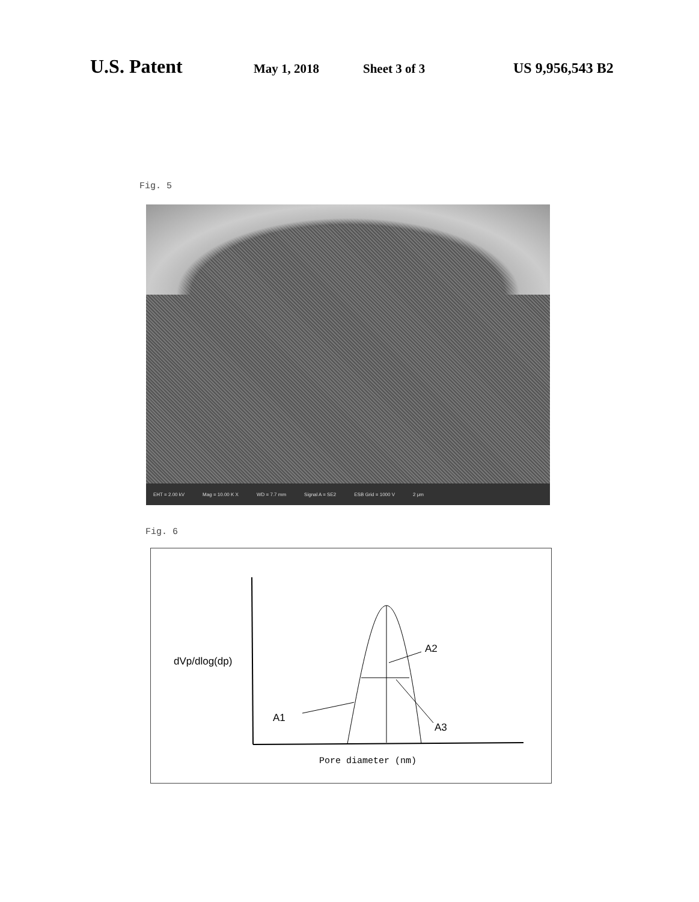U.S. Patent May 1, 2018 Sheet 3 of 3 US 9,956,543 B2
Fig. 5
EHT = 2.00 kV Mag = 10.00 K X WD = 7.7 mm Signal A = SE2 ESB Grid = 1000 V 2 μm
Fig. 6
dVp/dlog(dp)
A2
A1
A3
Pore diameter (nm)